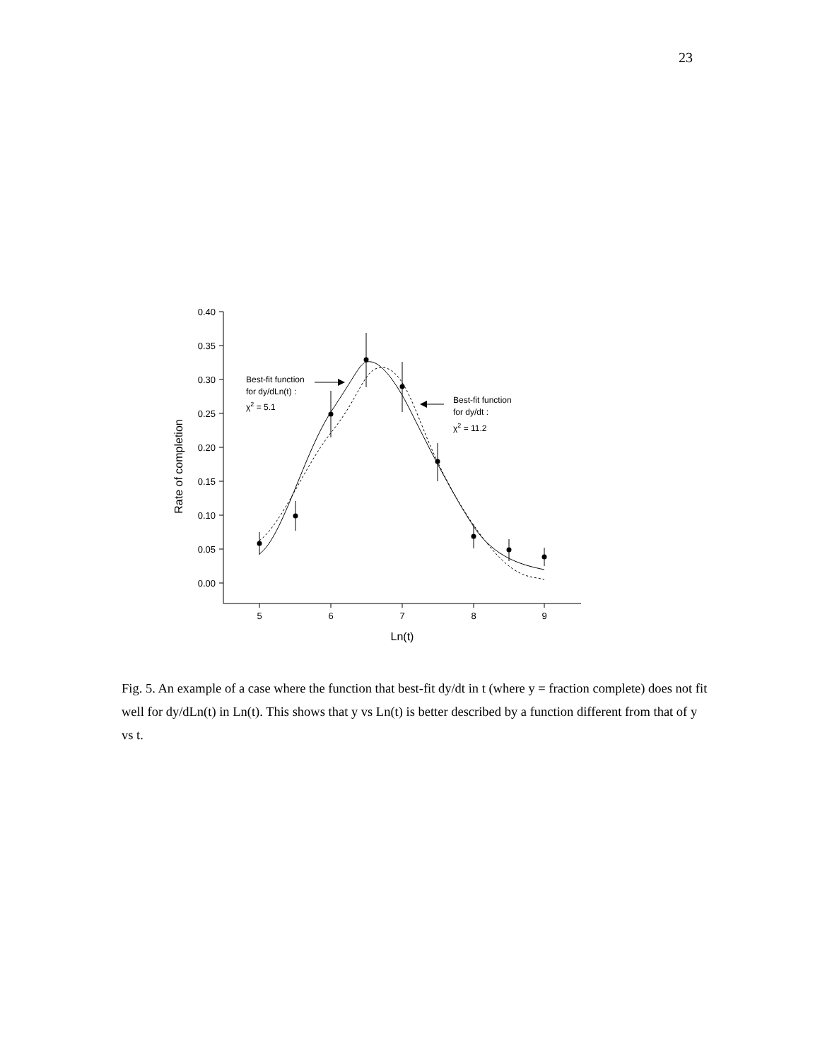23
0.40
0.35
0.30
0.25
0.20
0.15
0.10
0.05
0.00
5
6
7
8
9
Ln(t)
Rate of completion
Best-fit function
for dy/dLn(t) :
χ2 = 5.1
Best-fit function
for dy/dt :
χ2 = 11.2
Fig. 5. An example of a case where the function that best-fit dy/dt in t (where y = fraction complete) does not fit well for dy/dLn(t) in Ln(t). This shows that y vs Ln(t) is better described by a function different from that of y vs t.